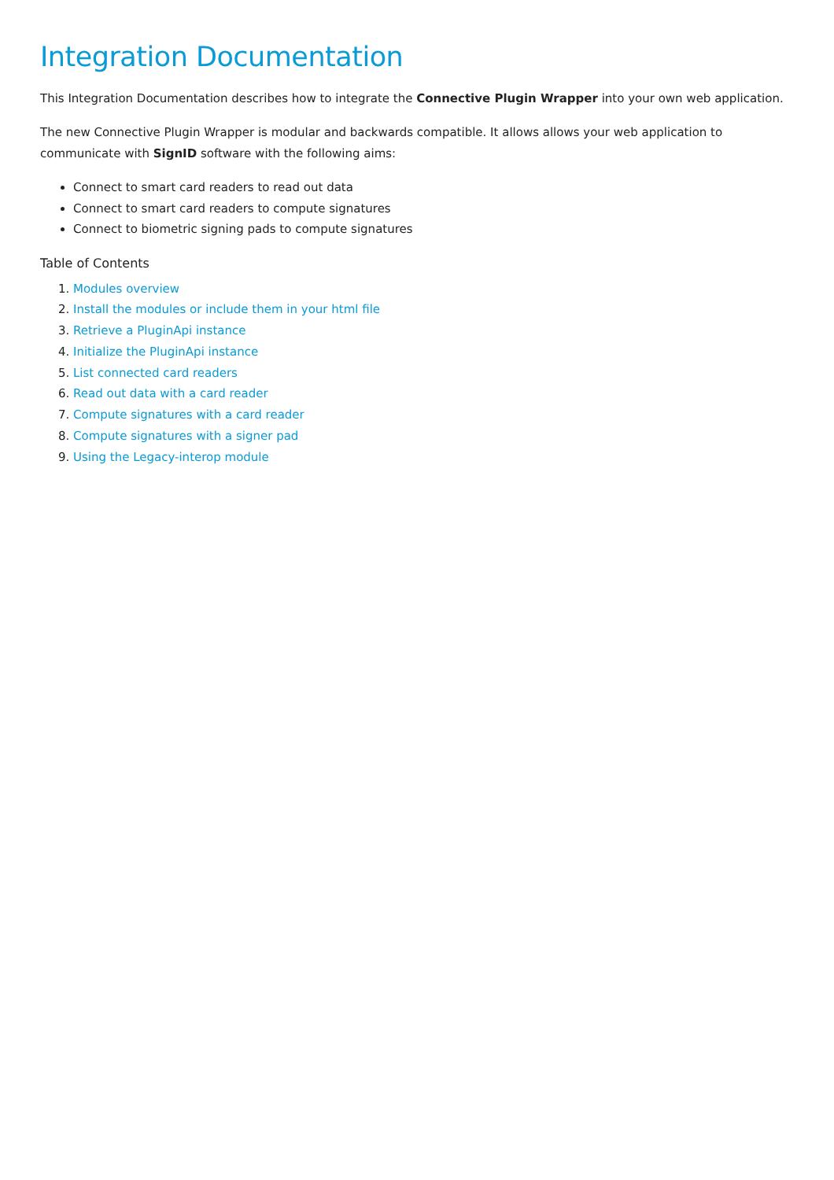Integration Documentation
This Integration Documentation describes how to integrate the Connective Plugin Wrapper into your own web application.
The new Connective Plugin Wrapper is modular and backwards compatible. It allows allows your web application to communicate with SignID software with the following aims:
Connect to smart card readers to read out data
Connect to smart card readers to compute signatures
Connect to biometric signing pads to compute signatures
Table of Contents
1. Modules overview
2. Install the modules or include them in your html file
3. Retrieve a PluginApi instance
4. Initialize the PluginApi instance
5. List connected card readers
6. Read out data with a card reader
7. Compute signatures with a card reader
8. Compute signatures with a signer pad
9. Using the Legacy-interop module